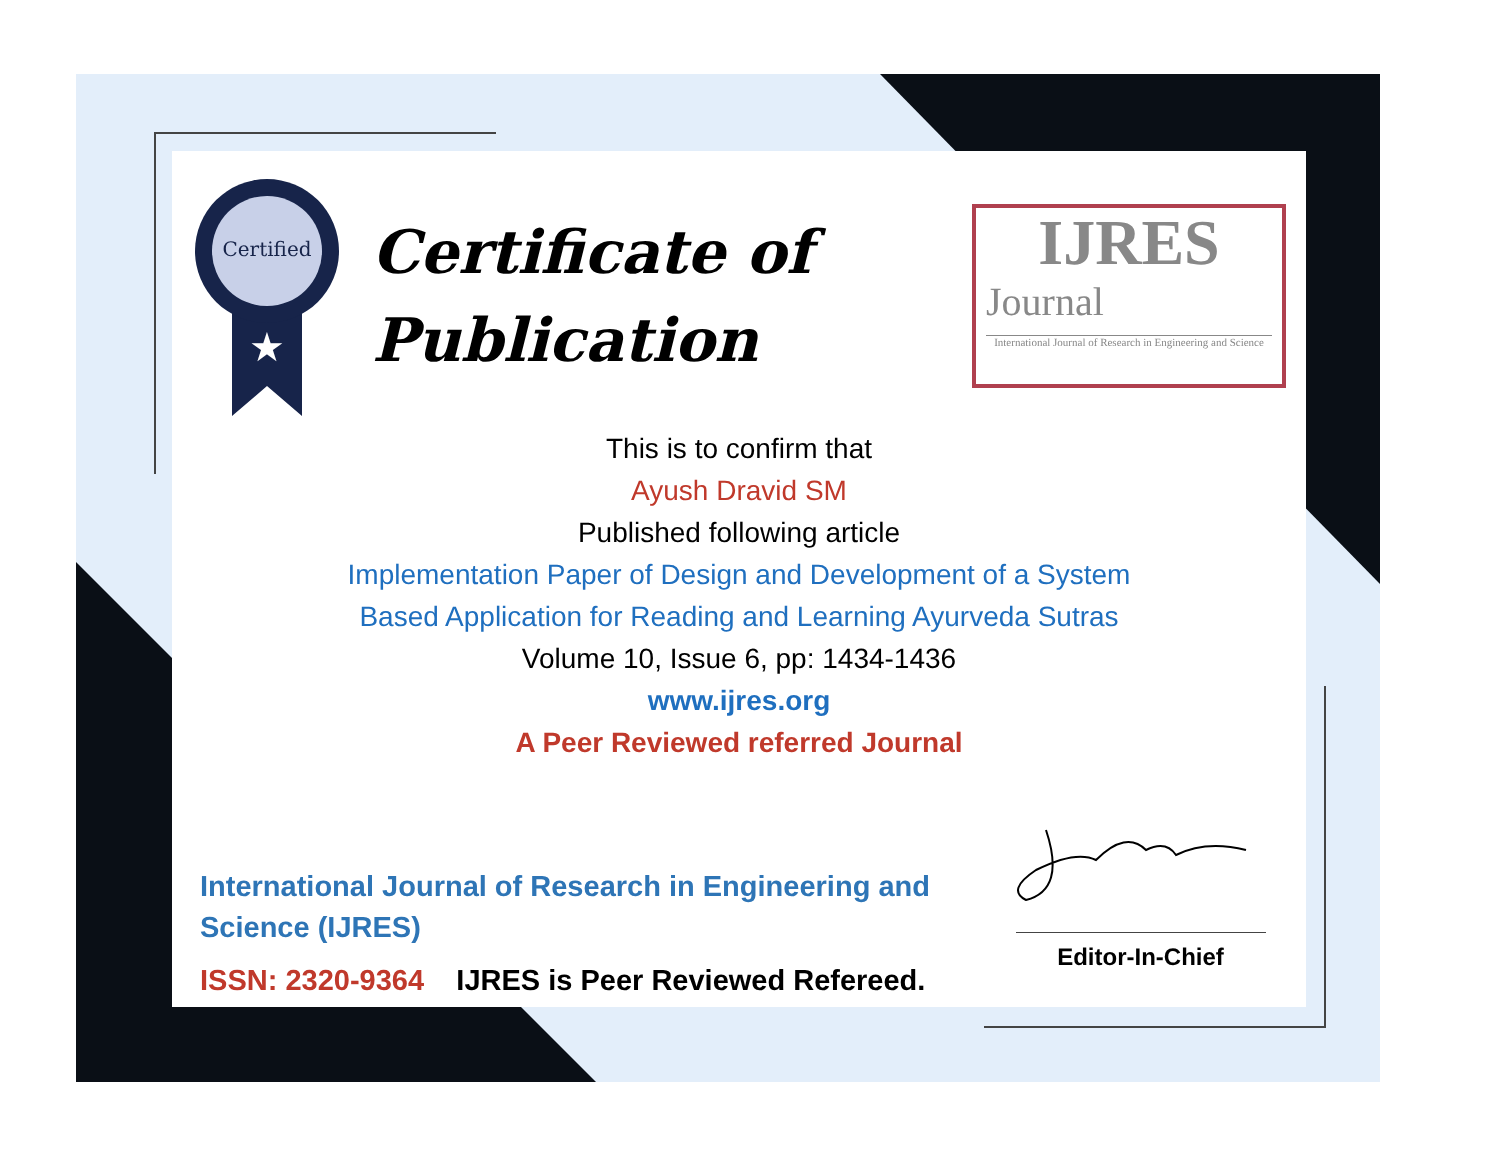Certified
★
Certificate of
Publication
IJRES
Journal
International Journal of Research in Engineering and Science
This is to confirm that
Ayush Dravid SM
Published following article
Implementation Paper of Design and Development of a System
Based Application for Reading and Learning Ayurveda Sutras
Volume 10, Issue 6, pp: 1434-1436
www.ijres.org
A Peer Reviewed referred Journal
International Journal of Research in Engineering and Science (IJRES)
ISSN: 2320-9364 IJRES is Peer Reviewed Refereed.
Editor-In-Chief